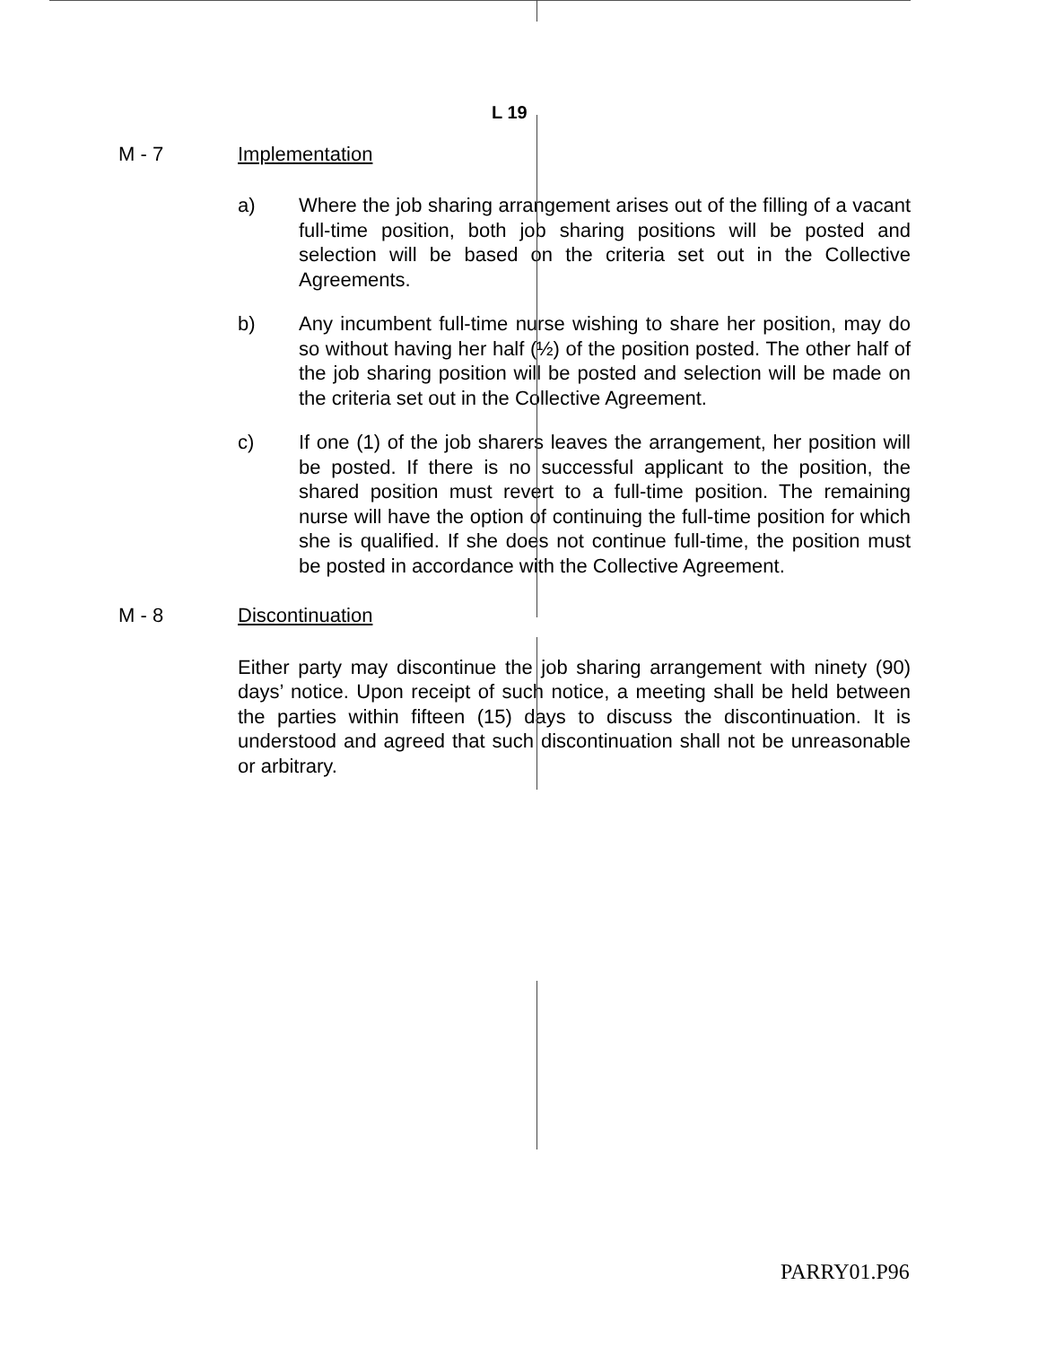L 19
M - 7 Implementation
a) Where the job sharing arrangement arises out of the filling of a vacant full-time position, both job sharing positions will be posted and selection will be based on the criteria set out in the Collective Agreements.
b) Any incumbent full-time nurse wishing to share her position, may do so without having her half (½) of the position posted. The other half of the job sharing position will be posted and selection will be made on the criteria set out in the Collective Agreement.
c) If one (1) of the job sharers leaves the arrangement, her position will be posted. If there is no successful applicant to the position, the shared position must revert to a full-time position. The remaining nurse will have the option of continuing the full-time position for which she is qualified. If she does not continue full-time, the position must be posted in accordance with the Collective Agreement.
M - 8 Discontinuation
Either party may discontinue the job sharing arrangement with ninety (90) days’ notice. Upon receipt of such notice, a meeting shall be held between the parties within fifteen (15) days to discuss the discontinuation. It is understood and agreed that such discontinuation shall not be unreasonable or arbitrary.
PARRY01.P96